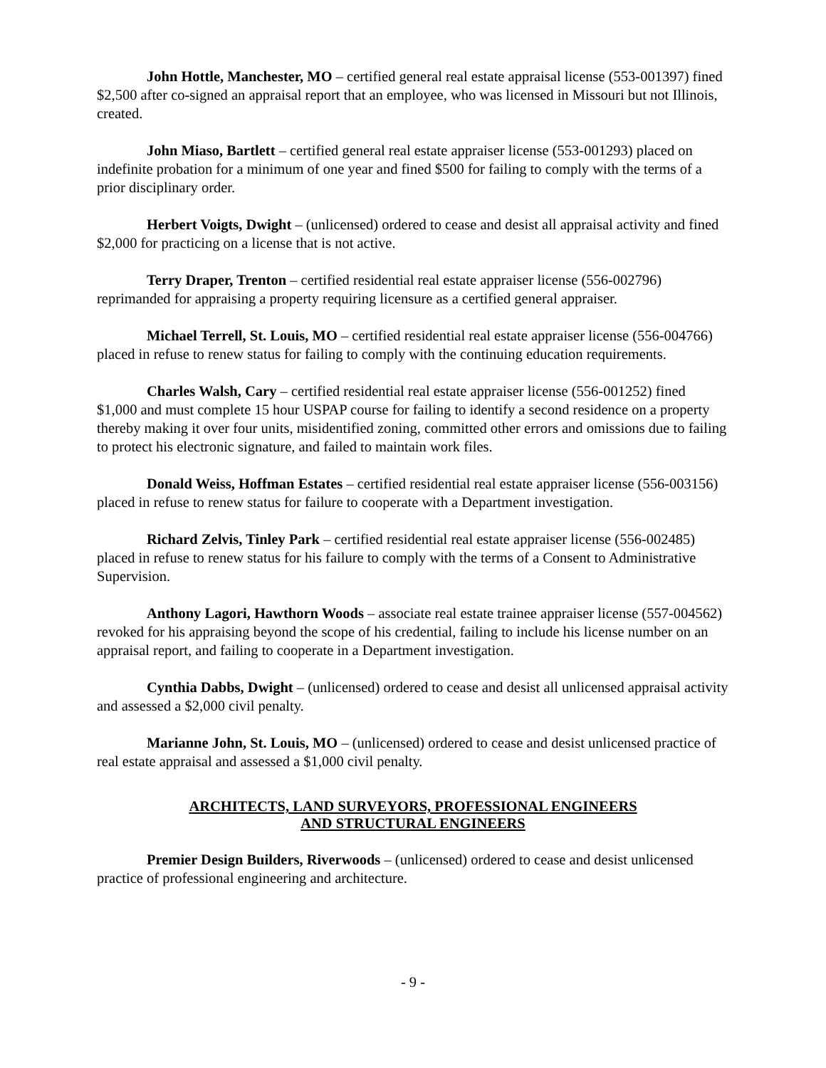John Hottle, Manchester, MO – certified general real estate appraisal license (553-001397) fined $2,500 after co-signed an appraisal report that an employee, who was licensed in Missouri but not Illinois, created.
John Miaso, Bartlett – certified general real estate appraiser license (553-001293) placed on indefinite probation for a minimum of one year and fined $500 for failing to comply with the terms of a prior disciplinary order.
Herbert Voigts, Dwight – (unlicensed) ordered to cease and desist all appraisal activity and fined $2,000 for practicing on a license that is not active.
Terry Draper, Trenton – certified residential real estate appraiser license (556-002796) reprimanded for appraising a property requiring licensure as a certified general appraiser.
Michael Terrell, St. Louis, MO – certified residential real estate appraiser license (556-004766) placed in refuse to renew status for failing to comply with the continuing education requirements.
Charles Walsh, Cary – certified residential real estate appraiser license (556-001252) fined $1,000 and must complete 15 hour USPAP course for failing to identify a second residence on a property thereby making it over four units, misidentified zoning, committed other errors and omissions due to failing to protect his electronic signature, and failed to maintain work files.
Donald Weiss, Hoffman Estates – certified residential real estate appraiser license (556-003156) placed in refuse to renew status for failure to cooperate with a Department investigation.
Richard Zelvis, Tinley Park – certified residential real estate appraiser license (556-002485) placed in refuse to renew status for his failure to comply with the terms of a Consent to Administrative Supervision.
Anthony Lagori, Hawthorn Woods – associate real estate trainee appraiser license (557-004562) revoked for his appraising beyond the scope of his credential, failing to include his license number on an appraisal report, and failing to cooperate in a Department investigation.
Cynthia Dabbs, Dwight – (unlicensed) ordered to cease and desist all unlicensed appraisal activity and assessed a $2,000 civil penalty.
Marianne John, St. Louis, MO – (unlicensed) ordered to cease and desist unlicensed practice of real estate appraisal and assessed a $1,000 civil penalty.
ARCHITECTS, LAND SURVEYORS, PROFESSIONAL ENGINEERS
AND STRUCTURAL ENGINEERS
Premier Design Builders, Riverwoods – (unlicensed) ordered to cease and desist unlicensed practice of professional engineering and architecture.
- 9 -